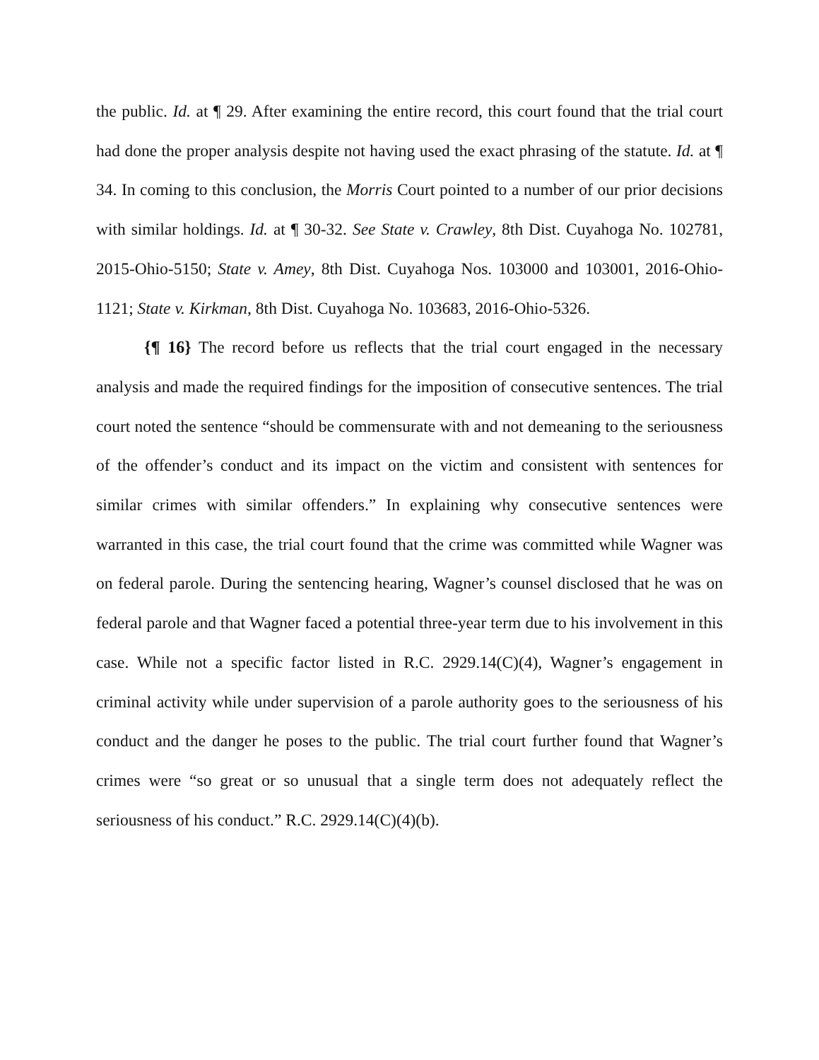the public. Id. at ¶ 29. After examining the entire record, this court found that the trial court had done the proper analysis despite not having used the exact phrasing of the statute. Id. at ¶ 34. In coming to this conclusion, the Morris Court pointed to a number of our prior decisions with similar holdings. Id. at ¶ 30-32. See State v. Crawley, 8th Dist. Cuyahoga No. 102781, 2015-Ohio-5150; State v. Amey, 8th Dist. Cuyahoga Nos. 103000 and 103001, 2016-Ohio-1121; State v. Kirkman, 8th Dist. Cuyahoga No. 103683, 2016-Ohio-5326.
{¶ 16} The record before us reflects that the trial court engaged in the necessary analysis and made the required findings for the imposition of consecutive sentences. The trial court noted the sentence “should be commensurate with and not demeaning to the seriousness of the offender’s conduct and its impact on the victim and consistent with sentences for similar crimes with similar offenders.” In explaining why consecutive sentences were warranted in this case, the trial court found that the crime was committed while Wagner was on federal parole. During the sentencing hearing, Wagner’s counsel disclosed that he was on federal parole and that Wagner faced a potential three-year term due to his involvement in this case. While not a specific factor listed in R.C. 2929.14(C)(4), Wagner’s engagement in criminal activity while under supervision of a parole authority goes to the seriousness of his conduct and the danger he poses to the public. The trial court further found that Wagner’s crimes were “so great or so unusual that a single term does not adequately reflect the seriousness of his conduct.” R.C. 2929.14(C)(4)(b).